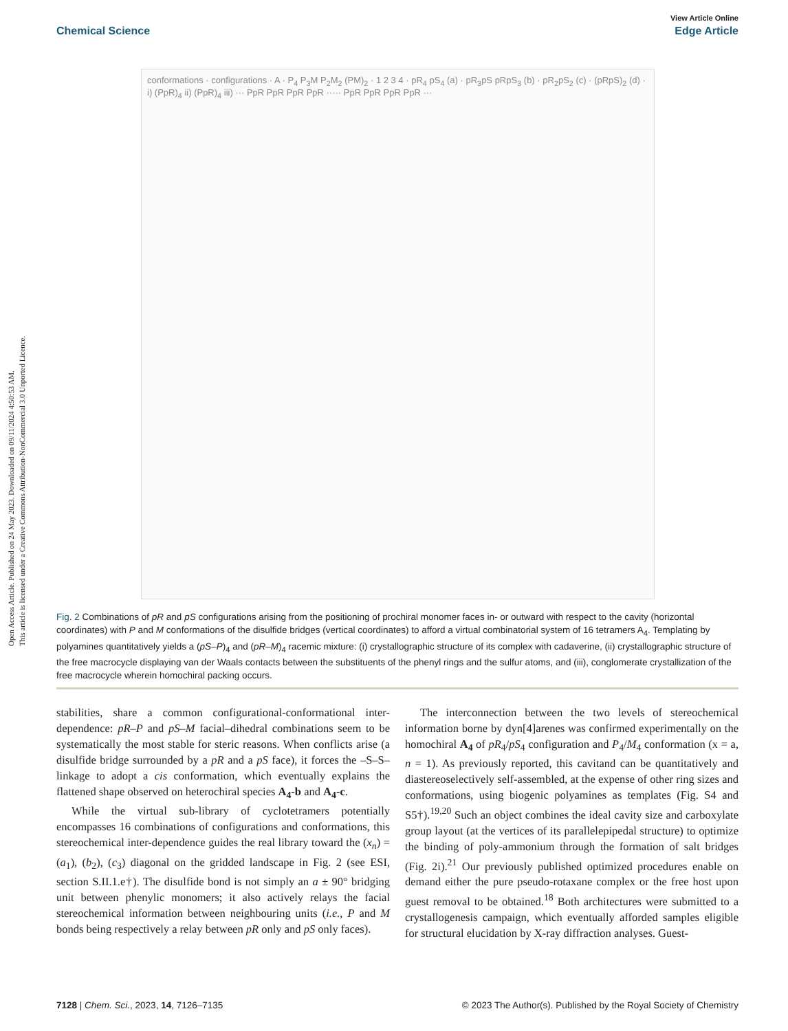Open Access Article. Published on 24 May 2023. Downloaded on 09/11/2024 4:50:53 AM.
This article is licensed under a Creative Commons Attribution-NonCommercial 3.0 Unported Licence.
View Article Online
Chemical Science Edge Article
conformations · configurations · A · P<sub>4</sub> P<sub>3</sub>M P<sub>2</sub>M<sub>2</sub> (PM)<sub>2</sub> · 1 2 3 4 · pR<sub>4</sub> pS<sub>4</sub> (a) · pR<sub>3</sub>pS pRpS<sub>3</sub> (b) · pR<sub>2</sub>pS<sub>2</sub> (c) · (pRpS)<sub>2</sub> (d) · i) (PpR)<sub>4</sub> ii) (PpR)<sub>4</sub> iii) ··· PpR PpR PpR PpR ····· PpR PpR PpR PpR ···
Fig. 2 Combinations of pR and pS configurations arising from the positioning of prochiral monomer faces in- or outward with respect to the cavity (horizontal coordinates) with P and M conformations of the disulfide bridges (vertical coordinates) to afford a virtual combinatorial system of 16 tetramers A<sub>4</sub>. Templating by polyamines quantitatively yields a (pS–P)<sub>4</sub> and (pR–M)<sub>4</sub> racemic mixture: (i) crystallographic structure of its complex with cadaverine, (ii) crystallographic structure of the free macrocycle displaying van der Waals contacts between the substituents of the phenyl rings and the sulfur atoms, and (iii), conglomerate crystallization of the free macrocycle wherein homochiral packing occurs.
stabilities, share a common configurational-conformational inter-dependence: pR–P and pS–M facial–dihedral combinations seem to be systematically the most stable for steric reasons. When conflicts arise (a disulfide bridge surrounded by a pR and a pS face), it forces the –S–S– linkage to adopt a cis conformation, which eventually explains the flattened shape observed on heterochiral species A<sub>4</sub>-b and A<sub>4</sub>-c.
While the virtual sub-library of cyclotetramers potentially encompasses 16 combinations of configurations and conformations, this stereochemical inter-dependence guides the real library toward the (x<sub>n</sub>) = (a<sub>1</sub>), (b<sub>2</sub>), (c<sub>3</sub>) diagonal on the gridded landscape in Fig. 2 (see ESI, section S.II.1.e†). The disulfide bond is not simply an a ± 90° bridging unit between phenylic monomers; it also actively relays the facial stereochemical information between neighbouring units (i.e., P and M bonds being respectively a relay between pR only and pS only faces).
The interconnection between the two levels of stereochemical information borne by dyn[4]arenes was confirmed experimentally on the homochiral A<sub>4</sub> of pR<sub>4</sub>/pS<sub>4</sub> configuration and P<sub>4</sub>/M<sub>4</sub> conformation (x = a, n = 1). As previously reported, this cavitand can be quantitatively and diastereoselectively self-assembled, at the expense of other ring sizes and conformations, using biogenic polyamines as templates (Fig. S4 and S5†).<sup>19,20</sup> Such an object combines the ideal cavity size and carboxylate group layout (at the vertices of its parallelepipedal structure) to optimize the binding of poly-ammonium through the formation of salt bridges (Fig. 2i).<sup>21</sup> Our previously published optimized procedures enable on demand either the pure pseudo-rotaxane complex or the free host upon guest removal to be obtained.<sup>18</sup> Both architectures were submitted to a crystallogenesis campaign, which eventually afforded samples eligible for structural elucidation by X-ray diffraction analyses. Guest-
7128 | Chem. Sci., 2023, 14, 7126–7135 © 2023 The Author(s). Published by the Royal Society of Chemistry